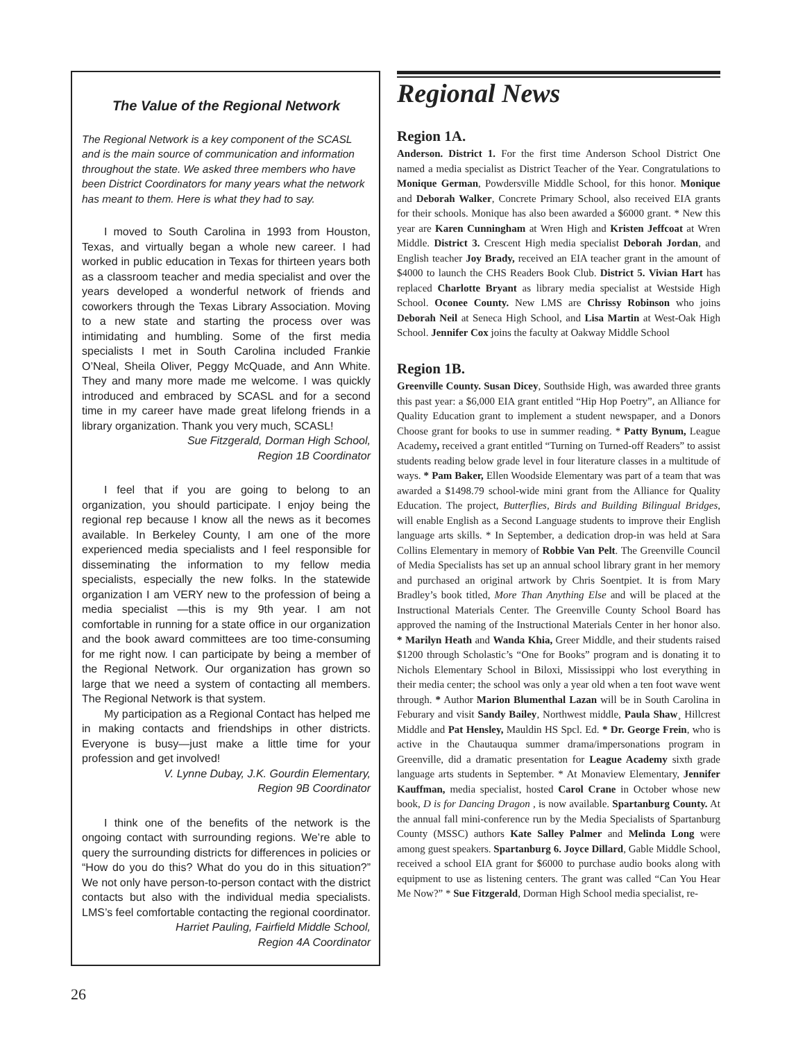The Value of the Regional Network
The Regional Network is a key component of the SCASL and is the main source of communication and information throughout the state. We asked three members who have been District Coordinators for many years what the network has meant to them. Here is what they had to say.
I moved to South Carolina in 1993 from Houston, Texas, and virtually began a whole new career. I had worked in public education in Texas for thirteen years both as a classroom teacher and media specialist and over the years developed a wonderful network of friends and coworkers through the Texas Library Association. Moving to a new state and starting the process over was intimidating and humbling. Some of the first media specialists I met in South Carolina included Frankie O’Neal, Sheila Oliver, Peggy McQuade, and Ann White. They and many more made me welcome. I was quickly introduced and embraced by SCASL and for a second time in my career have made great lifelong friends in a library organization. Thank you very much, SCASL!
Sue Fitzgerald, Dorman High School,
Region 1B Coordinator
I feel that if you are going to belong to an organization, you should participate. I enjoy being the regional rep because I know all the news as it becomes available. In Berkeley County, I am one of the more experienced media specialists and I feel responsible for disseminating the information to my fellow media specialists, especially the new folks. In the statewide organization I am VERY new to the profession of being a media specialist —this is my 9th year. I am not comfortable in running for a state office in our organization and the book award committees are too time-consuming for me right now. I can participate by being a member of the Regional Network. Our organization has grown so large that we need a system of contacting all members. The Regional Network is that system.
My participation as a Regional Contact has helped me in making contacts and friendships in other districts. Everyone is busy—just make a little time for your profession and get involved!
V. Lynne Dubay, J.K. Gourdin Elementary,
Region 9B Coordinator
I think one of the benefits of the network is the ongoing contact with surrounding regions. We’re able to query the surrounding districts for differences in policies or “How do you do this? What do you do in this situation?” We not only have person-to-person contact with the district contacts but also with the individual media specialists. LMS’s feel comfortable contacting the regional coordinator.
Harriet Pauling, Fairfield Middle School,
Region 4A Coordinator
Regional News
Region 1A.
Anderson. District 1. For the first time Anderson School District One named a media specialist as District Teacher of the Year. Congratulations to Monique German, Powdersville Middle School, for this honor. Monique and Deborah Walker, Concrete Primary School, also received EIA grants for their schools. Monique has also been awarded a $6000 grant. * New this year are Karen Cunningham at Wren High and Kristen Jeffcoat at Wren Middle. District 3. Crescent High media specialist Deborah Jordan, and English teacher Joy Brady, received an EIA teacher grant in the amount of $4000 to launch the CHS Readers Book Club. District 5. Vivian Hart has replaced Charlotte Bryant as library media specialist at Westside High School. Oconee County. New LMS are Chrissy Robinson who joins Deborah Neil at Seneca High School, and Lisa Martin at West-Oak High School. Jennifer Cox joins the faculty at Oakway Middle School
Region 1B.
Greenville County. Susan Dicey, Southside High, was awarded three grants this past year: a $6,000 EIA grant entitled “Hip Hop Poetry”, an Alliance for Quality Education grant to implement a student newspaper, and a Donors Choose grant for books to use in summer reading. * Patty Bynum, League Academy, received a grant entitled “Turning on Turned-off Readers” to assist students reading below grade level in four literature classes in a multitude of ways. * Pam Baker, Ellen Woodside Elementary was part of a team that was awarded a $1498.79 school-wide mini grant from the Alliance for Quality Education. The project, Butterflies, Birds and Building Bilingual Bridges, will enable English as a Second Language students to improve their English language arts skills. * In September, a dedication drop-in was held at Sara Collins Elementary in memory of Robbie Van Pelt. The Greenville Council of Media Specialists has set up an annual school library grant in her memory and purchased an original artwork by Chris Soentpiet. It is from Mary Bradley’s book titled, More Than Anything Else and will be placed at the Instructional Materials Center. The Greenville County School Board has approved the naming of the Instructional Materials Center in her honor also. * Marilyn Heath and Wanda Khia, Greer Middle, and their students raised $1200 through Scholastic’s “One for Books” program and is donating it to Nichols Elementary School in Biloxi, Mississippi who lost everything in their media center; the school was only a year old when a ten foot wave went through. * Author Marion Blumenthal Lazan will be in South Carolina in Feburary and visit Sandy Bailey, Northwest middle, Paula Shaw¸ Hillcrest Middle and Pat Hensley, Mauldin HS Spcl. Ed. * Dr. George Frein, who is active in the Chautauqua summer drama/impersonations program in Greenville, did a dramatic presentation for League Academy sixth grade language arts students in September. * At Monaview Elementary, Jennifer Kauffman, media specialist, hosted Carol Crane in October whose new book, D is for Dancing Dragon , is now available. Spartanburg County. At the annual fall mini-conference run by the Media Specialists of Spartanburg County (MSSC) authors Kate Salley Palmer and Melinda Long were among guest speakers. Spartanburg 6. Joyce Dillard, Gable Middle School, received a school EIA grant for $6000 to purchase audio books along with equipment to use as listening centers. The grant was called “Can You Hear Me Now?” * Sue Fitzgerald, Dorman High School media specialist, re-
26